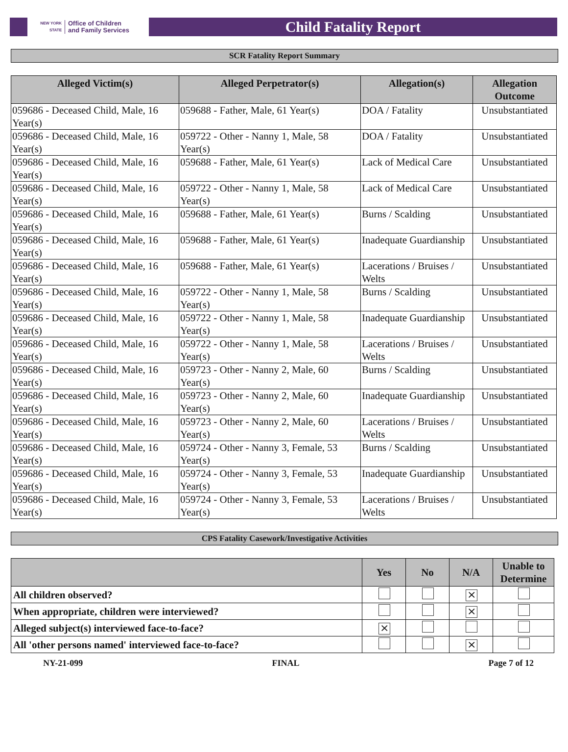NEW YORK STATE
Office of Children
and Family Services
Child Fatality Report
SCR Fatality Report Summary
| Alleged Victim(s) | Alleged Perpetrator(s) | Allegation(s) | Allegation Outcome |
| --- | --- | --- | --- |
| 059686 - Deceased Child, Male, 16 Year(s) | 059688 - Father, Male, 61 Year(s) | DOA / Fatality | Unsubstantiated |
| 059686 - Deceased Child, Male, 16 Year(s) | 059722 - Other - Nanny 1, Male, 58 Year(s) | DOA / Fatality | Unsubstantiated |
| 059686 - Deceased Child, Male, 16 Year(s) | 059688 - Father, Male, 61 Year(s) | Lack of Medical Care | Unsubstantiated |
| 059686 - Deceased Child, Male, 16 Year(s) | 059722 - Other - Nanny 1, Male, 58 Year(s) | Lack of Medical Care | Unsubstantiated |
| 059686 - Deceased Child, Male, 16 Year(s) | 059688 - Father, Male, 61 Year(s) | Burns / Scalding | Unsubstantiated |
| 059686 - Deceased Child, Male, 16 Year(s) | 059688 - Father, Male, 61 Year(s) | Inadequate Guardianship | Unsubstantiated |
| 059686 - Deceased Child, Male, 16 Year(s) | 059688 - Father, Male, 61 Year(s) | Lacerations / Bruises / Welts | Unsubstantiated |
| 059686 - Deceased Child, Male, 16 Year(s) | 059722 - Other - Nanny 1, Male, 58 Year(s) | Burns / Scalding | Unsubstantiated |
| 059686 - Deceased Child, Male, 16 Year(s) | 059722 - Other - Nanny 1, Male, 58 Year(s) | Inadequate Guardianship | Unsubstantiated |
| 059686 - Deceased Child, Male, 16 Year(s) | 059722 - Other - Nanny 1, Male, 58 Year(s) | Lacerations / Bruises / Welts | Unsubstantiated |
| 059686 - Deceased Child, Male, 16 Year(s) | 059723 - Other - Nanny 2, Male, 60 Year(s) | Burns / Scalding | Unsubstantiated |
| 059686 - Deceased Child, Male, 16 Year(s) | 059723 - Other - Nanny 2, Male, 60 Year(s) | Inadequate Guardianship | Unsubstantiated |
| 059686 - Deceased Child, Male, 16 Year(s) | 059723 - Other - Nanny 2, Male, 60 Year(s) | Lacerations / Bruises / Welts | Unsubstantiated |
| 059686 - Deceased Child, Male, 16 Year(s) | 059724 - Other - Nanny 3, Female, 53 Year(s) | Burns / Scalding | Unsubstantiated |
| 059686 - Deceased Child, Male, 16 Year(s) | 059724 - Other - Nanny 3, Female, 53 Year(s) | Inadequate Guardianship | Unsubstantiated |
| 059686 - Deceased Child, Male, 16 Year(s) | 059724 - Other - Nanny 3, Female, 53 Year(s) | Lacerations / Bruises / Welts | Unsubstantiated |
CPS Fatality Casework/Investigative Activities
| | Yes | No | N/A | Unable to Determine |
| --- | --- | --- | --- | --- |
| All children observed? | | | ⨯ | |
| When appropriate, children were interviewed? | | | ⨯ | |
| Alleged subject(s) interviewed face-to-face? | ⨯ | | | |
| All 'other persons named' interviewed face-to-face? | | | ⨯ | |
NY-21-099 FINAL Page 7 of 12